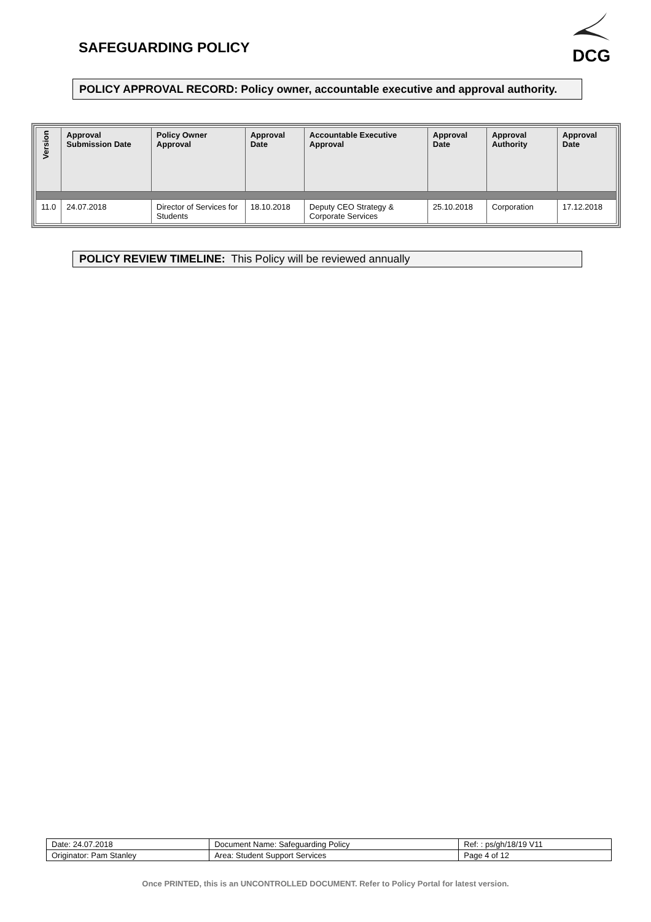SAFEGUARDING POLICY
DCG
POLICY APPROVAL RECORD: Policy owner, accountable executive and approval authority.
| Version | Approval Submission Date | Policy Owner Approval | Approval Date | Accountable Executive Approval | Approval Date | Approval Authority | Approval Date |
| --- | --- | --- | --- | --- | --- | --- | --- |
| 11.0 | 24.07.2018 | Director of Services for Students | 18.10.2018 | Deputy CEO Strategy & Corporate Services | 25.10.2018 | Corporation | 17.12.2018 |
POLICY REVIEW TIMELINE: This Policy will be reviewed annually
| Date: 24.07.2018 | Document Name: Safeguarding Policy | Ref: : ps/gh/18/19 V11 |
| Originator: Pam Stanley | Area: Student Support Services | Page 4 of 12 |
Once PRINTED, this is an UNCONTROLLED DOCUMENT. Refer to Policy Portal for latest version.